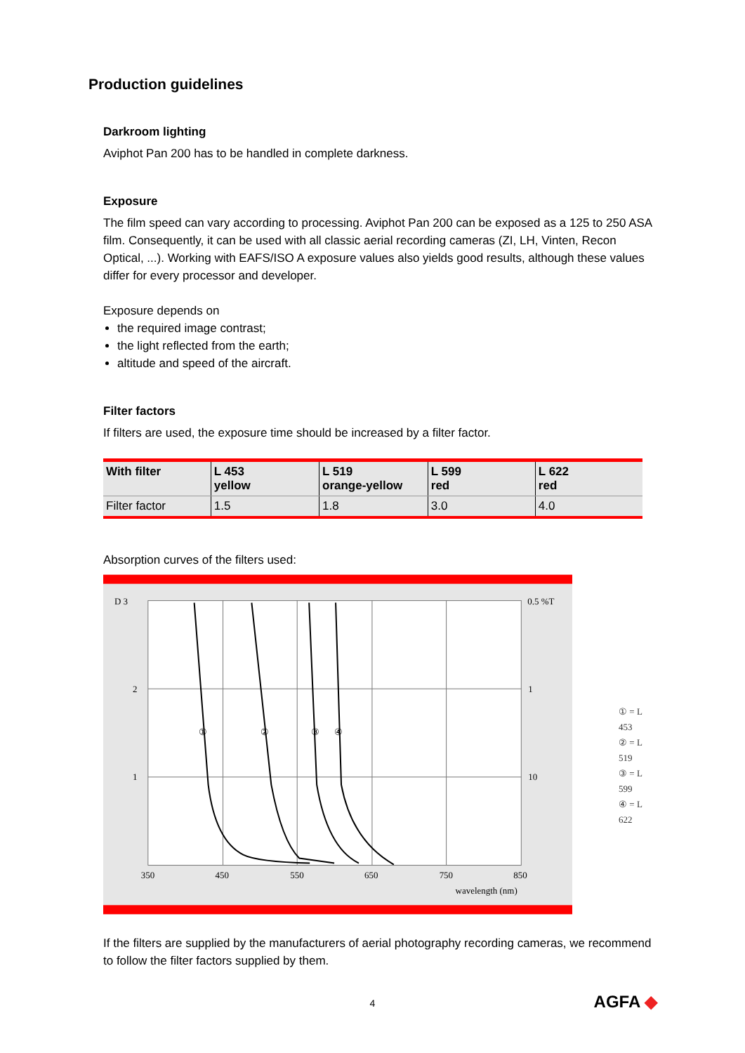Production guidelines
Darkroom lighting
Aviphot Pan 200 has to be handled in complete darkness.
Exposure
The film speed can vary according to processing. Aviphot Pan 200 can be exposed as a 125 to 250 ASA film. Consequently, it can be used with all classic aerial recording cameras (ZI, LH, Vinten, Recon Optical, ...). Working with EAFS/ISO A exposure values also yields good results, although these values differ for every processor and developer.
Exposure depends on
the required image contrast;
the light reflected from the earth;
altitude and speed of the aircraft.
Filter factors
If filters are used, the exposure time should be increased by a filter factor.
| With filter | L 453 yellow | L 519 orange-yellow | L 599 red | L 622 red |
| --- | --- | --- | --- | --- |
| Filter factor | 1.5 | 1.8 | 3.0 | 4.0 |
Absorption curves of the filters used:
D 3
2
1
0.5 %T
1
10
①
②
③
④
350
450
550
650
750
850
wavelength (nm)
① = L 453
② = L 519
③ = L 599
④ = L 622
If the filters are supplied by the manufacturers of aerial photography recording cameras, we recommend to follow the filter factors supplied by them.
4 AGFA ◆